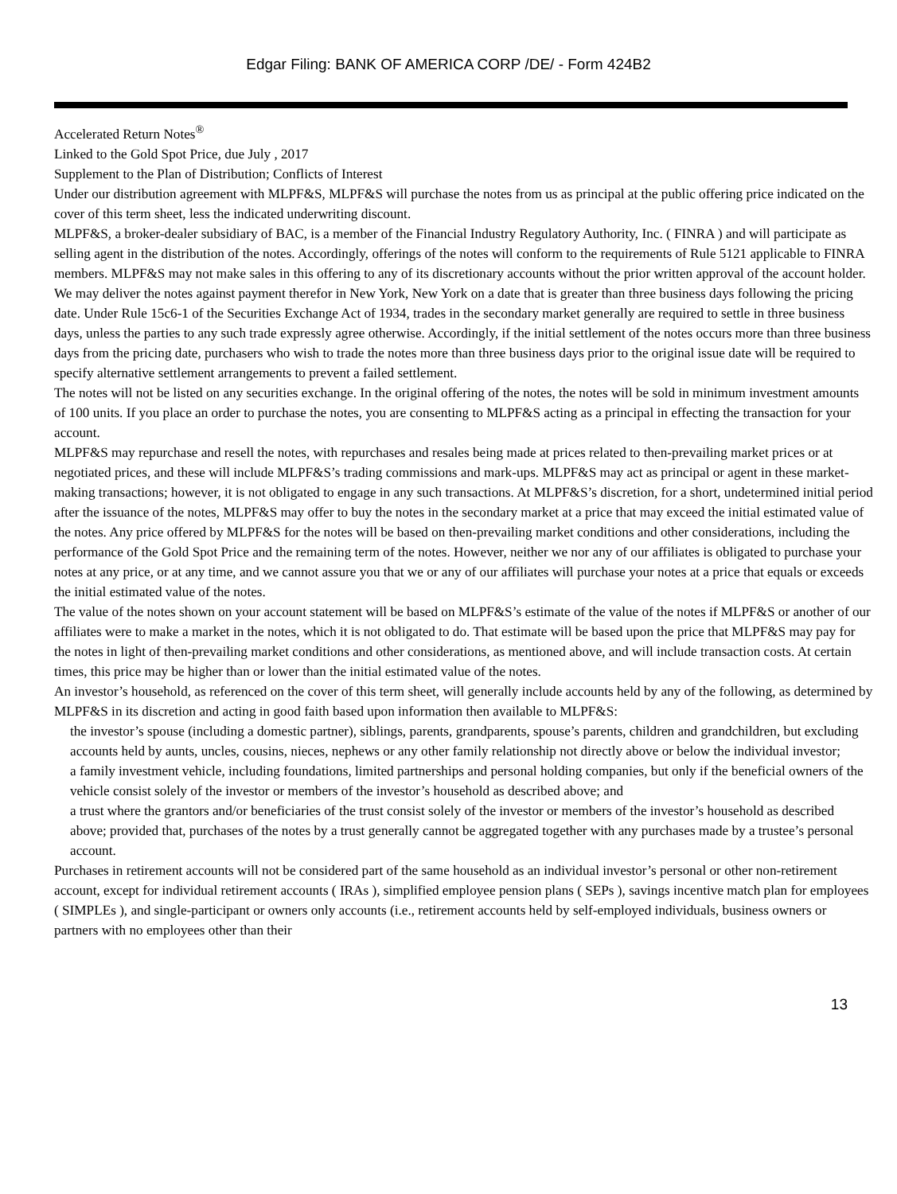Edgar Filing: BANK OF AMERICA CORP /DE/ - Form 424B2
Accelerated Return Notes<sup>®</sup>
Linked to the Gold Spot Price, due July , 2017
Supplement to the Plan of Distribution; Conflicts of Interest
Under our distribution agreement with MLPF&S, MLPF&S will purchase the notes from us as principal at the public offering price indicated on the cover of this term sheet, less the indicated underwriting discount.
MLPF&S, a broker-dealer subsidiary of BAC, is a member of the Financial Industry Regulatory Authority, Inc. ( FINRA ) and will participate as selling agent in the distribution of the notes. Accordingly, offerings of the notes will conform to the requirements of Rule 5121 applicable to FINRA members. MLPF&S may not make sales in this offering to any of its discretionary accounts without the prior written approval of the account holder.
We may deliver the notes against payment therefor in New York, New York on a date that is greater than three business days following the pricing date. Under Rule 15c6-1 of the Securities Exchange Act of 1934, trades in the secondary market generally are required to settle in three business days, unless the parties to any such trade expressly agree otherwise. Accordingly, if the initial settlement of the notes occurs more than three business days from the pricing date, purchasers who wish to trade the notes more than three business days prior to the original issue date will be required to specify alternative settlement arrangements to prevent a failed settlement.
The notes will not be listed on any securities exchange. In the original offering of the notes, the notes will be sold in minimum investment amounts of 100 units. If you place an order to purchase the notes, you are consenting to MLPF&S acting as a principal in effecting the transaction for your account.
MLPF&S may repurchase and resell the notes, with repurchases and resales being made at prices related to then-prevailing market prices or at negotiated prices, and these will include MLPF&S’s trading commissions and mark-ups. MLPF&S may act as principal or agent in these market-making transactions; however, it is not obligated to engage in any such transactions. At MLPF&S’s discretion, for a short, undetermined initial period after the issuance of the notes, MLPF&S may offer to buy the notes in the secondary market at a price that may exceed the initial estimated value of the notes. Any price offered by MLPF&S for the notes will be based on then-prevailing market conditions and other considerations, including the performance of the Gold Spot Price and the remaining term of the notes. However, neither we nor any of our affiliates is obligated to purchase your notes at any price, or at any time, and we cannot assure you that we or any of our affiliates will purchase your notes at a price that equals or exceeds the initial estimated value of the notes.
The value of the notes shown on your account statement will be based on MLPF&S’s estimate of the value of the notes if MLPF&S or another of our affiliates were to make a market in the notes, which it is not obligated to do. That estimate will be based upon the price that MLPF&S may pay for the notes in light of then-prevailing market conditions and other considerations, as mentioned above, and will include transaction costs. At certain times, this price may be higher than or lower than the initial estimated value of the notes.
An investor’s household, as referenced on the cover of this term sheet, will generally include accounts held by any of the following, as determined by MLPF&S in its discretion and acting in good faith based upon information then available to MLPF&S:
the investor’s spouse (including a domestic partner), siblings, parents, grandparents, spouse’s parents, children and grandchildren, but excluding accounts held by aunts, uncles, cousins, nieces, nephews or any other family relationship not directly above or below the individual investor;
a family investment vehicle, including foundations, limited partnerships and personal holding companies, but only if the beneficial owners of the vehicle consist solely of the investor or members of the investor’s household as described above; and
a trust where the grantors and/or beneficiaries of the trust consist solely of the investor or members of the investor’s household as described above; provided that, purchases of the notes by a trust generally cannot be aggregated together with any purchases made by a trustee’s personal account.
Purchases in retirement accounts will not be considered part of the same household as an individual investor’s personal or other non-retirement account, except for individual retirement accounts ( IRAs ), simplified employee pension plans ( SEPs ), savings incentive match plan for employees ( SIMPLEs ), and single-participant or owners only accounts (i.e., retirement accounts held by self-employed individuals, business owners or partners with no employees other than their
13